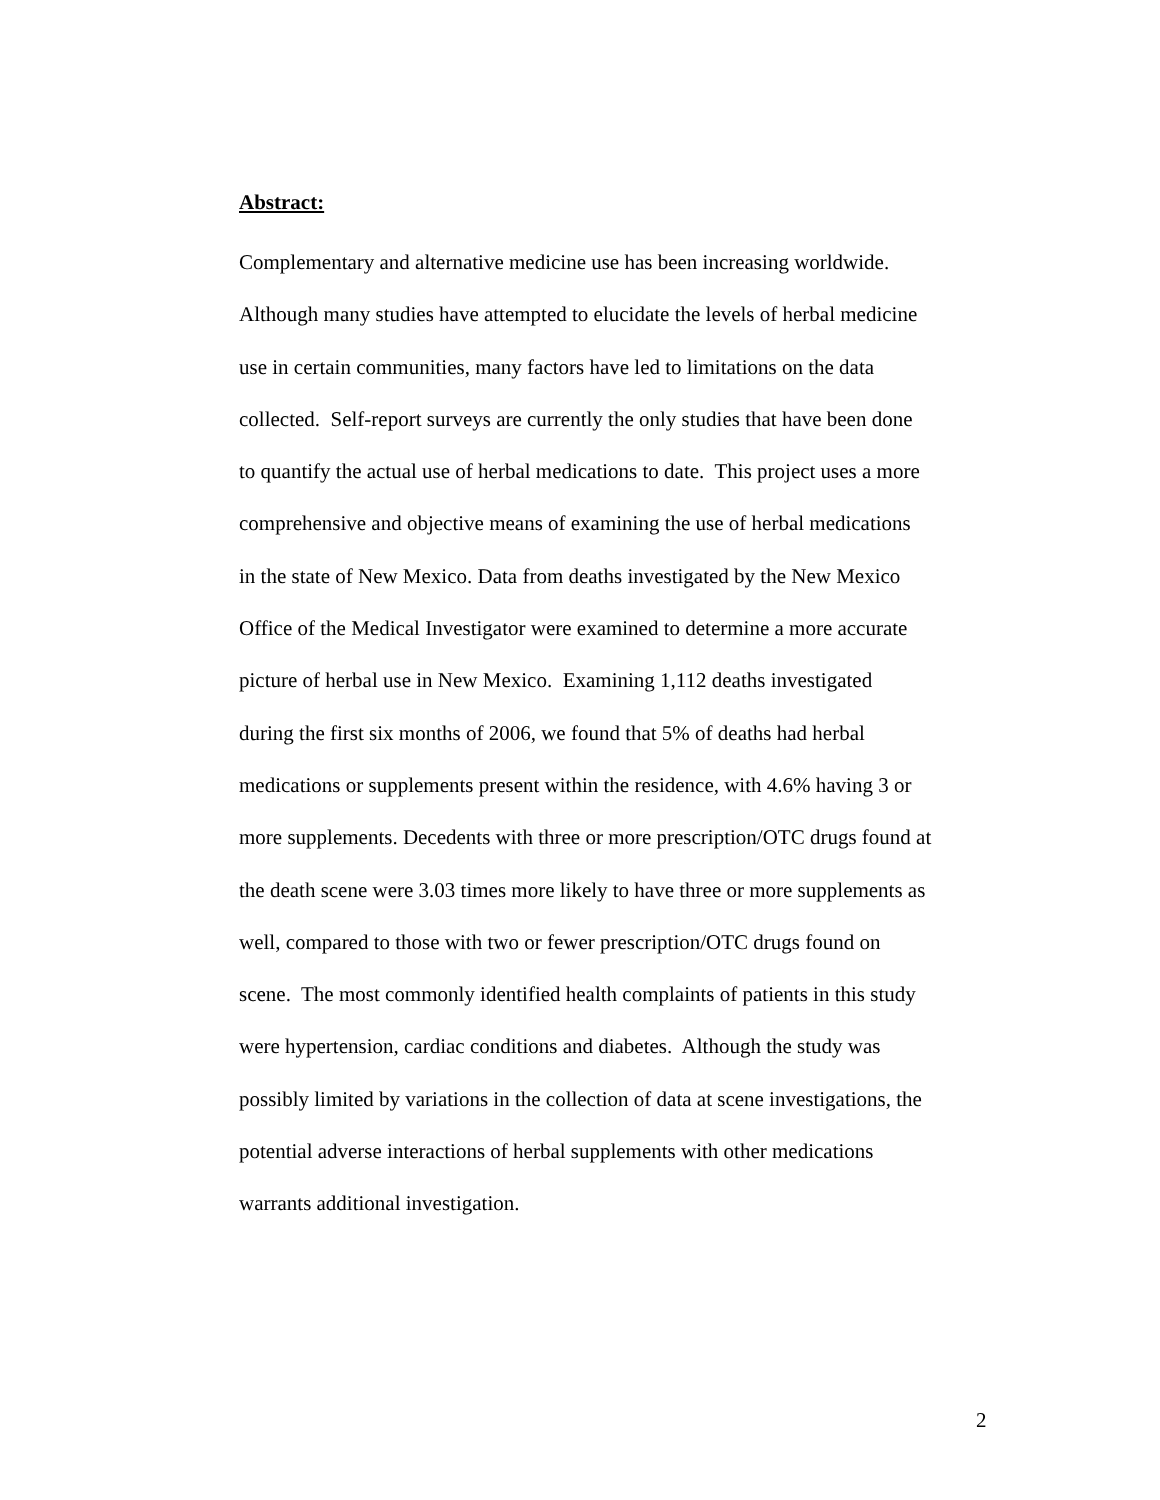Abstract:
Complementary and alternative medicine use has been increasing worldwide.
Although many studies have attempted to elucidate the levels of herbal medicine
use in certain communities, many factors have led to limitations on the data
collected. Self-report surveys are currently the only studies that have been done
to quantify the actual use of herbal medications to date. This project uses a more
comprehensive and objective means of examining the use of herbal medications
in the state of New Mexico. Data from deaths investigated by the New Mexico
Office of the Medical Investigator were examined to determine a more accurate
picture of herbal use in New Mexico. Examining 1,112 deaths investigated
during the first six months of 2006, we found that 5% of deaths had herbal
medications or supplements present within the residence, with 4.6% having 3 or
more supplements. Decedents with three or more prescription/OTC drugs found at
the death scene were 3.03 times more likely to have three or more supplements as
well, compared to those with two or fewer prescription/OTC drugs found on
scene. The most commonly identified health complaints of patients in this study
were hypertension, cardiac conditions and diabetes. Although the study was
possibly limited by variations in the collection of data at scene investigations, the
potential adverse interactions of herbal supplements with other medications
warrants additional investigation.
2